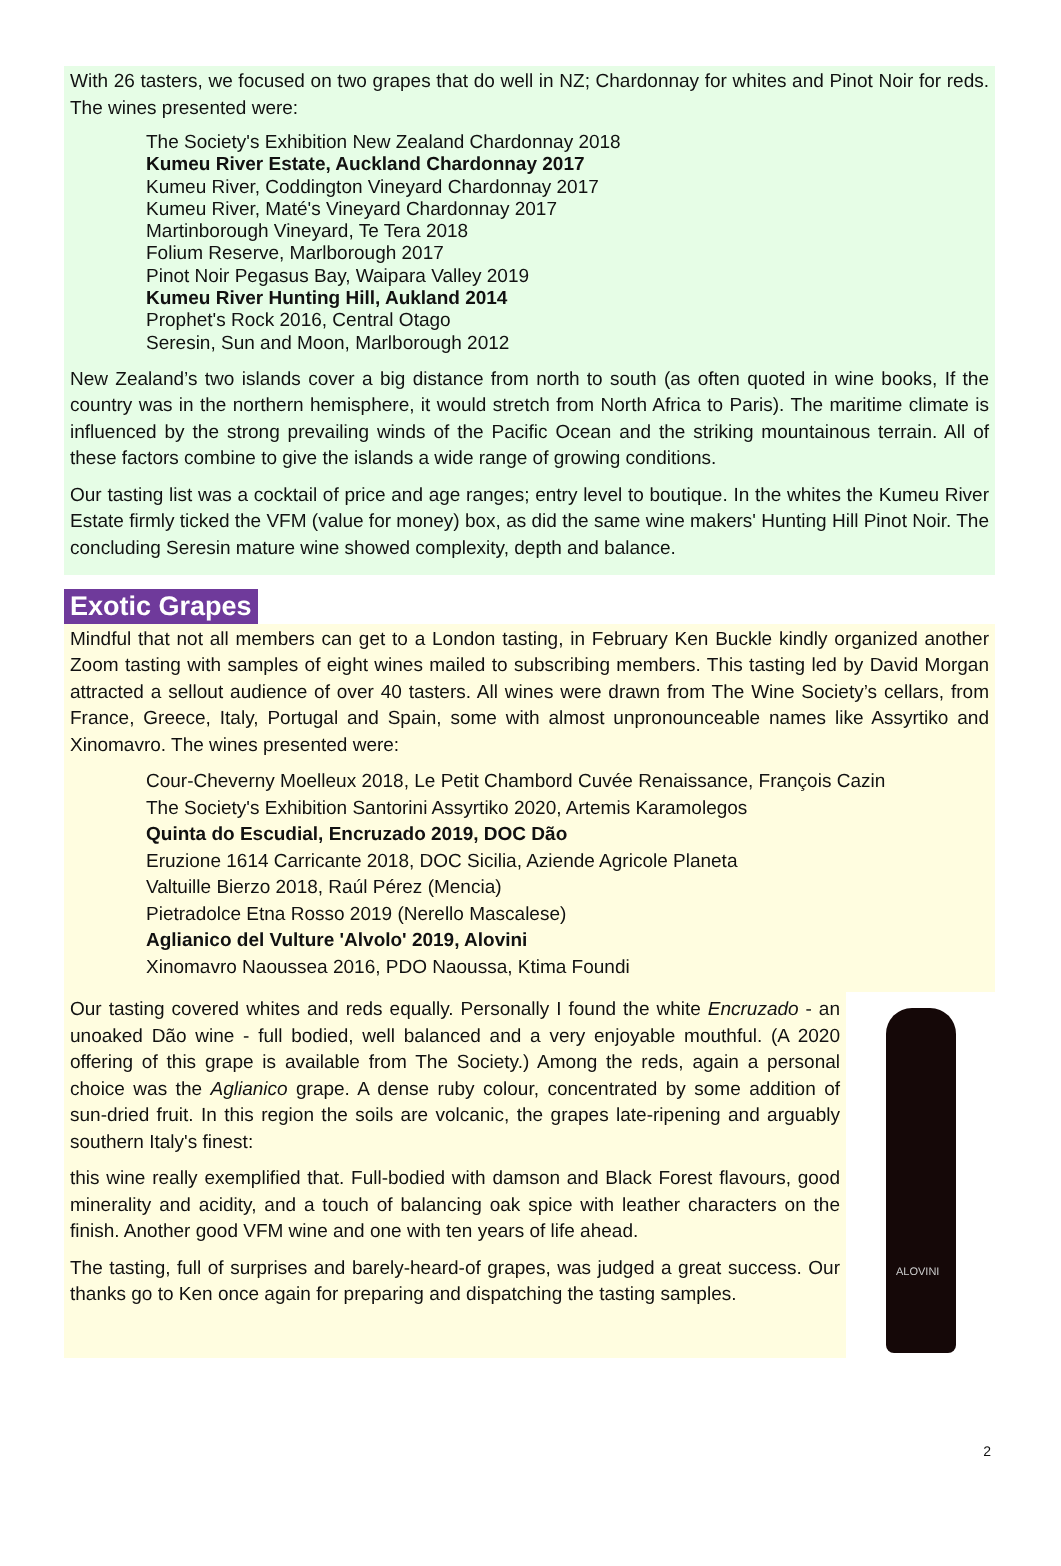With 26 tasters, we focused on two grapes that do well in NZ; Chardonnay for whites and Pinot Noir for reds. The wines presented were:
The Society's Exhibition New Zealand Chardonnay 2018
Kumeu River Estate, Auckland Chardonnay 2017
Kumeu River, Coddington Vineyard Chardonnay 2017
Kumeu River, Maté's Vineyard Chardonnay 2017
Martinborough Vineyard, Te Tera 2018
Folium Reserve, Marlborough 2017
Pinot Noir Pegasus Bay, Waipara Valley 2019
Kumeu River Hunting Hill, Aukland 2014
Prophet's Rock 2016, Central Otago
Seresin, Sun and Moon, Marlborough 2012
New Zealand’s two islands cover a big distance from north to south (as often quoted in wine books, If the country was in the northern hemisphere, it would stretch from North Africa to Paris). The maritime climate is influenced by the strong prevailing winds of the Pacific Ocean and the striking mountainous terrain. All of these factors combine to give the islands a wide range of growing conditions.
Our tasting list was a cocktail of price and age ranges; entry level to boutique. In the whites the Kumeu River Estate firmly ticked the VFM (value for money) box, as did the same wine makers' Hunting Hill Pinot Noir. The concluding Seresin mature wine showed complexity, depth and balance.
Exotic Grapes
Mindful that not all members can get to a London tasting, in February Ken Buckle kindly organized another Zoom tasting with samples of eight wines mailed to subscribing members. This tasting led by David Morgan attracted a sellout audience of over 40 tasters. All wines were drawn from The Wine Society’s cellars, from France, Greece, Italy, Portugal and Spain, some with almost unpronounceable names like Assyrtiko and Xinomavro. The wines presented were:
Cour-Cheverny Moelleux 2018, Le Petit Chambord Cuvée Renaissance, François Cazin
The Society's Exhibition Santorini Assyrtiko 2020, Artemis Karamolegos
Quinta do Escudial, Encruzado 2019, DOC Dão
Eruzione 1614 Carricante 2018, DOC Sicilia, Aziende Agricole Planeta
Valtuille Bierzo 2018, Raúl Pérez (Mencia)
Pietradolce Etna Rosso 2019 (Nerello Mascalese)
Aglianico del Vulture 'Alvolo' 2019, Alovini
Xinomavro Naoussea 2016, PDO Naoussa, Ktima Foundi
Our tasting covered whites and reds equally. Personally I found the white Encruzado - an unoaked Dão wine - full bodied, well balanced and a very enjoyable mouthful. (A 2020 offering of this grape is available from The Society.) Among the reds, again a personal choice was the Aglianico grape. A dense ruby colour, concentrated by some addition of sun-dried fruit. In this region the soils are volcanic, the grapes late-ripening and arguably southern Italy's finest:
this wine really exemplified that. Full-bodied with damson and Black Forest flavours, good minerality and acidity, and a touch of balancing oak spice with leather characters on the finish. Another good VFM wine and one with ten years of life ahead.
The tasting, full of surprises and barely-heard-of grapes, was judged a great success. Our thanks go to Ken once again for preparing and dispatching the tasting samples.
ALOVINI
2